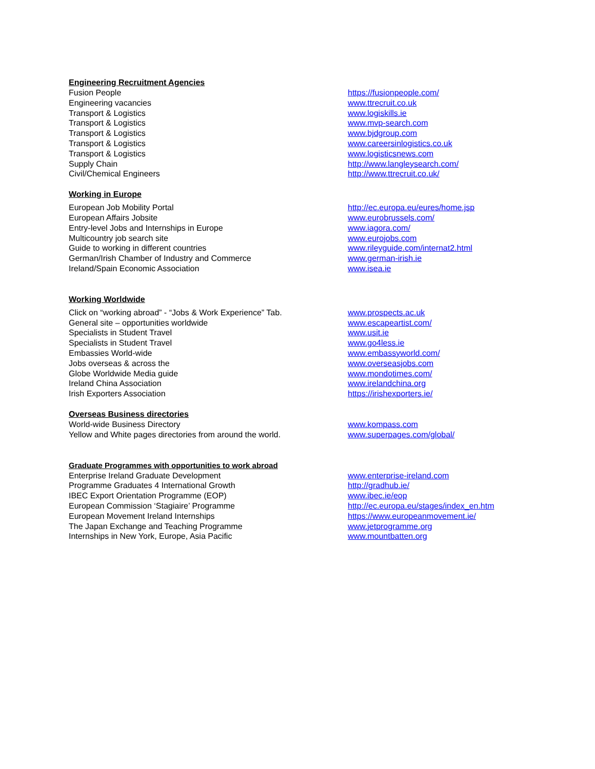Engineering Recruitment Agencies
| Fusion People | https://fusionpeople.com/ |
| Engineering vacancies | www.ttrecruit.co.uk |
| Transport & Logistics | www.logiskills.ie |
| Transport & Logistics | www.mvp-search.com |
| Transport & Logistics | www.bjdgroup.com |
| Transport & Logistics | www.careersinlogistics.co.uk |
| Transport & Logistics | www.logisticsnews.com |
| Supply Chain | http://www.langleysearch.com/ |
| Civil/Chemical Engineers | http://www.ttrecruit.co.uk/ |
Working in Europe
| European Job Mobility Portal | http://ec.europa.eu/eures/home.jsp |
| European Affairs Jobsite | www.eurobrussels.com/ |
| Entry-level Jobs and Internships in Europe | www.iagora.com/ |
| Multicountry job search site | www.eurojobs.com |
| Guide to working in different countries | www.rileyguide.com/internat2.html |
| German/Irish Chamber of Industry and Commerce | www.german-irish.ie |
| Ireland/Spain Economic Association | www.isea.ie |
Working Worldwide
| Click on “working abroad” - “Jobs & Work Experience” Tab. | www.prospects.ac.uk |
| General site – opportunities worldwide | www.escapeartist.com/ |
| Specialists in Student Travel | www.usit.ie |
| Specialists in Student Travel | www.go4less.ie |
| Embassies World-wide | www.embassyworld.com/ |
| Jobs overseas & across the | www.overseasjobs.com |
| Globe Worldwide Media guide | www.mondotimes.com/ |
| Ireland China Association | www.irelandchina.org |
| Irish Exporters Association | https://irishexporters.ie/ |
Overseas Business directories
| World-wide Business Directory | www.kompass.com |
| Yellow and White pages directories from around the world. | www.superpages.com/global/ |
Graduate Programmes with opportunities to work abroad
| Enterprise Ireland Graduate Development | www.enterprise-ireland.com |
| Programme Graduates 4 International Growth | http://gradhub.ie/ |
| IBEC Export Orientation Programme (EOP) | www.ibec.ie/eop |
| European Commission ‘Stagiaire’ Programme | http://ec.europa.eu/stages/index_en.htm |
| European Movement Ireland Internships | https://www.europeanmovement.ie/ |
| The Japan Exchange and Teaching Programme | www.jetprogramme.org |
| Internships in New York, Europe, Asia Pacific | www.mountbatten.org |